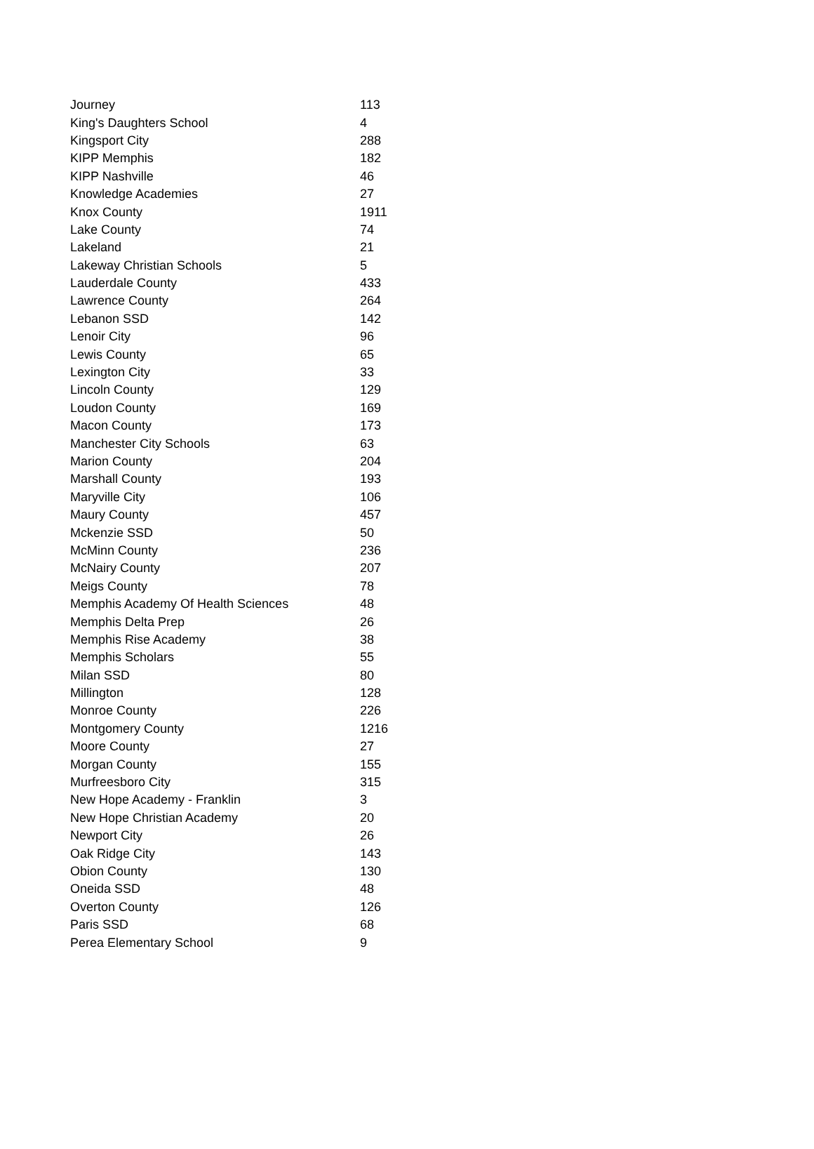| Journey | 113 |
| King's Daughters School | 4 |
| Kingsport City | 288 |
| KIPP Memphis | 182 |
| KIPP Nashville | 46 |
| Knowledge Academies | 27 |
| Knox County | 1911 |
| Lake County | 74 |
| Lakeland | 21 |
| Lakeway Christian Schools | 5 |
| Lauderdale County | 433 |
| Lawrence County | 264 |
| Lebanon SSD | 142 |
| Lenoir City | 96 |
| Lewis County | 65 |
| Lexington City | 33 |
| Lincoln County | 129 |
| Loudon County | 169 |
| Macon County | 173 |
| Manchester City Schools | 63 |
| Marion County | 204 |
| Marshall County | 193 |
| Maryville City | 106 |
| Maury County | 457 |
| Mckenzie SSD | 50 |
| McMinn County | 236 |
| McNairy County | 207 |
| Meigs County | 78 |
| Memphis Academy Of Health Sciences | 48 |
| Memphis Delta Prep | 26 |
| Memphis Rise Academy | 38 |
| Memphis Scholars | 55 |
| Milan SSD | 80 |
| Millington | 128 |
| Monroe County | 226 |
| Montgomery County | 1216 |
| Moore County | 27 |
| Morgan County | 155 |
| Murfreesboro City | 315 |
| New Hope Academy - Franklin | 3 |
| New Hope Christian Academy | 20 |
| Newport City | 26 |
| Oak Ridge City | 143 |
| Obion County | 130 |
| Oneida SSD | 48 |
| Overton County | 126 |
| Paris SSD | 68 |
| Perea Elementary School | 9 |